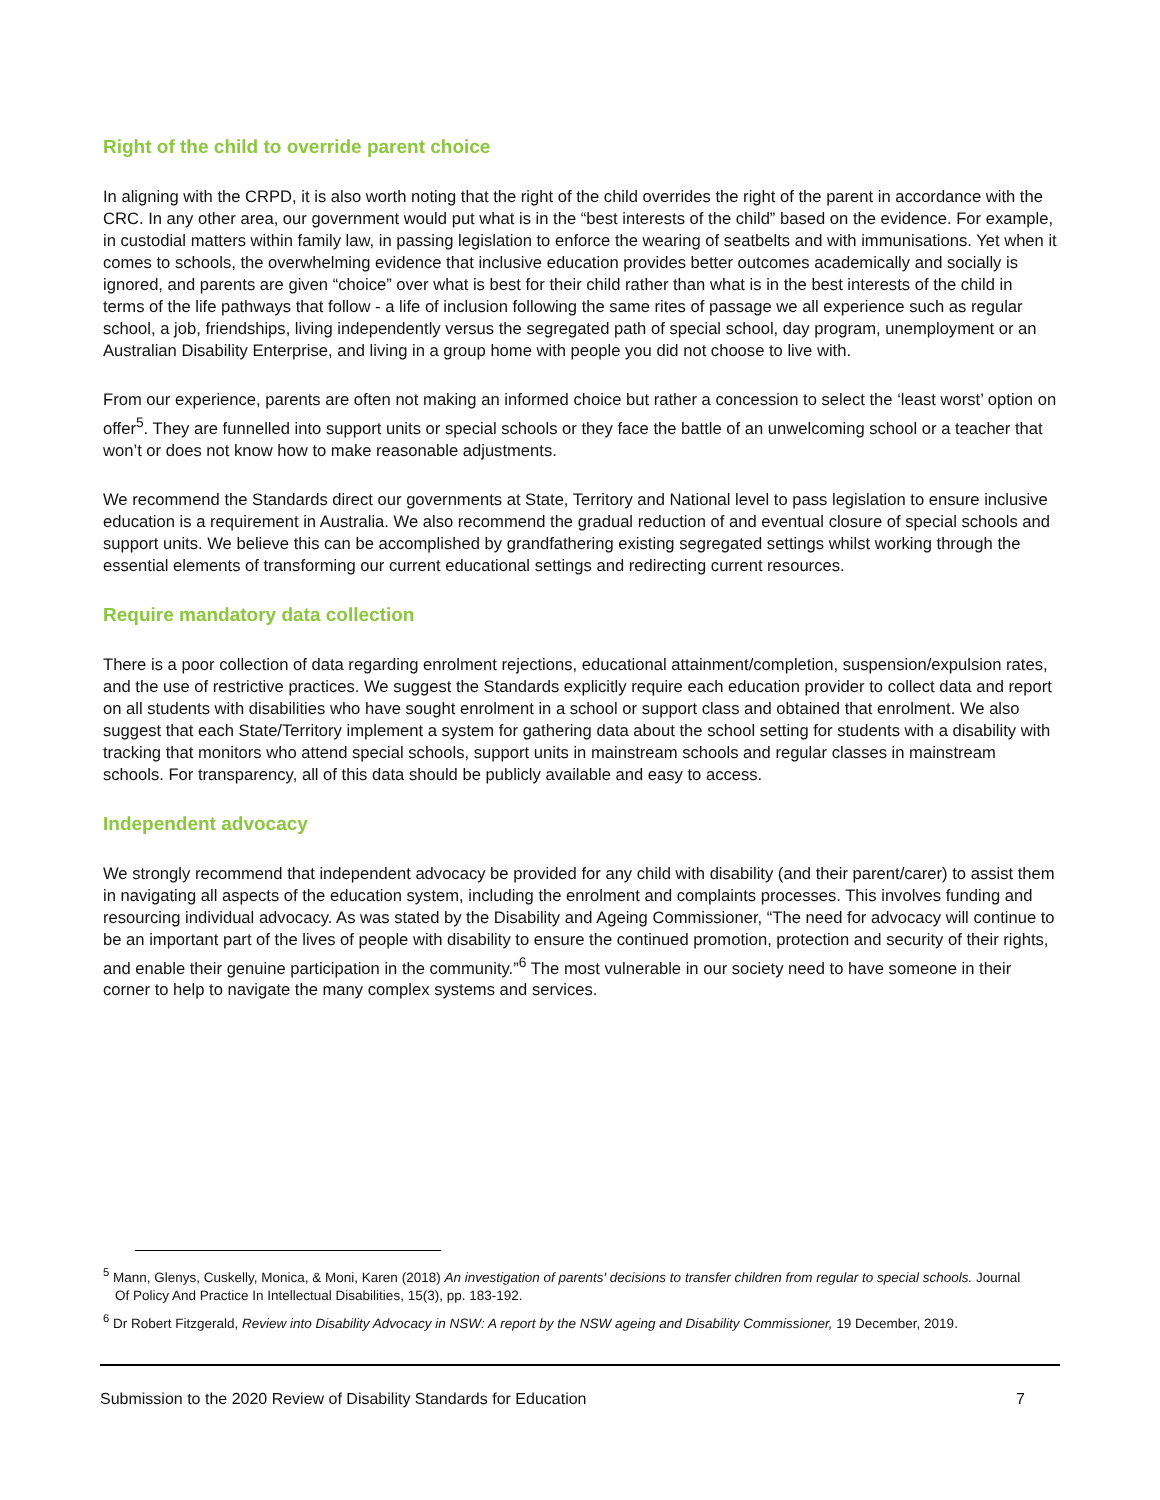Right of the child to override parent choice
In aligning with the CRPD, it is also worth noting that the right of the child overrides the right of the parent in accordance with the CRC. In any other area, our government would put what is in the “best interests of the child” based on the evidence. For example, in custodial matters within family law, in passing legislation to enforce the wearing of seatbelts and with immunisations. Yet when it comes to schools, the overwhelming evidence that inclusive education provides better outcomes academically and socially is ignored, and parents are given “choice” over what is best for their child rather than what is in the best interests of the child in terms of the life pathways that follow - a life of inclusion following the same rites of passage we all experience such as regular school, a job, friendships, living independently versus the segregated path of special school, day program, unemployment or an Australian Disability Enterprise, and living in a group home with people you did not choose to live with.
From our experience, parents are often not making an informed choice but rather a concession to select the ‘least worst’ option on offer<sup>5</sup>. They are funnelled into support units or special schools or they face the battle of an unwelcoming school or a teacher that won’t or does not know how to make reasonable adjustments.
We recommend the Standards direct our governments at State, Territory and National level to pass legislation to ensure inclusive education is a requirement in Australia. We also recommend the gradual reduction of and eventual closure of special schools and support units. We believe this can be accomplished by grandfathering existing segregated settings whilst working through the essential elements of transforming our current educational settings and redirecting current resources.
Require mandatory data collection
There is a poor collection of data regarding enrolment rejections, educational attainment/completion, suspension/expulsion rates, and the use of restrictive practices. We suggest the Standards explicitly require each education provider to collect data and report on all students with disabilities who have sought enrolment in a school or support class and obtained that enrolment. We also suggest that each State/Territory implement a system for gathering data about the school setting for students with a disability with tracking that monitors who attend special schools, support units in mainstream schools and regular classes in mainstream schools. For transparency, all of this data should be publicly available and easy to access.
Independent advocacy
We strongly recommend that independent advocacy be provided for any child with disability (and their parent/carer) to assist them in navigating all aspects of the education system, including the enrolment and complaints processes. This involves funding and resourcing individual advocacy. As was stated by the Disability and Ageing Commissioner, “The need for advocacy will continue to be an important part of the lives of people with disability to ensure the continued promotion, protection and security of their rights, and enable their genuine participation in the community.”<sup>6</sup> The most vulnerable in our society need to have someone in their corner to help to navigate the many complex systems and services.
<sup>5</sup> Mann, Glenys, Cuskelly, Monica, & Moni, Karen (2018) An investigation of parents' decisions to transfer children from regular to special schools. Journal Of Policy And Practice In Intellectual Disabilities, 15(3), pp. 183-192.
<sup>6</sup> Dr Robert Fitzgerald, Review into Disability Advocacy in NSW: A report by the NSW ageing and Disability Commissioner, 19 December, 2019.
Submission to the 2020 Review of Disability Standards for Education 7